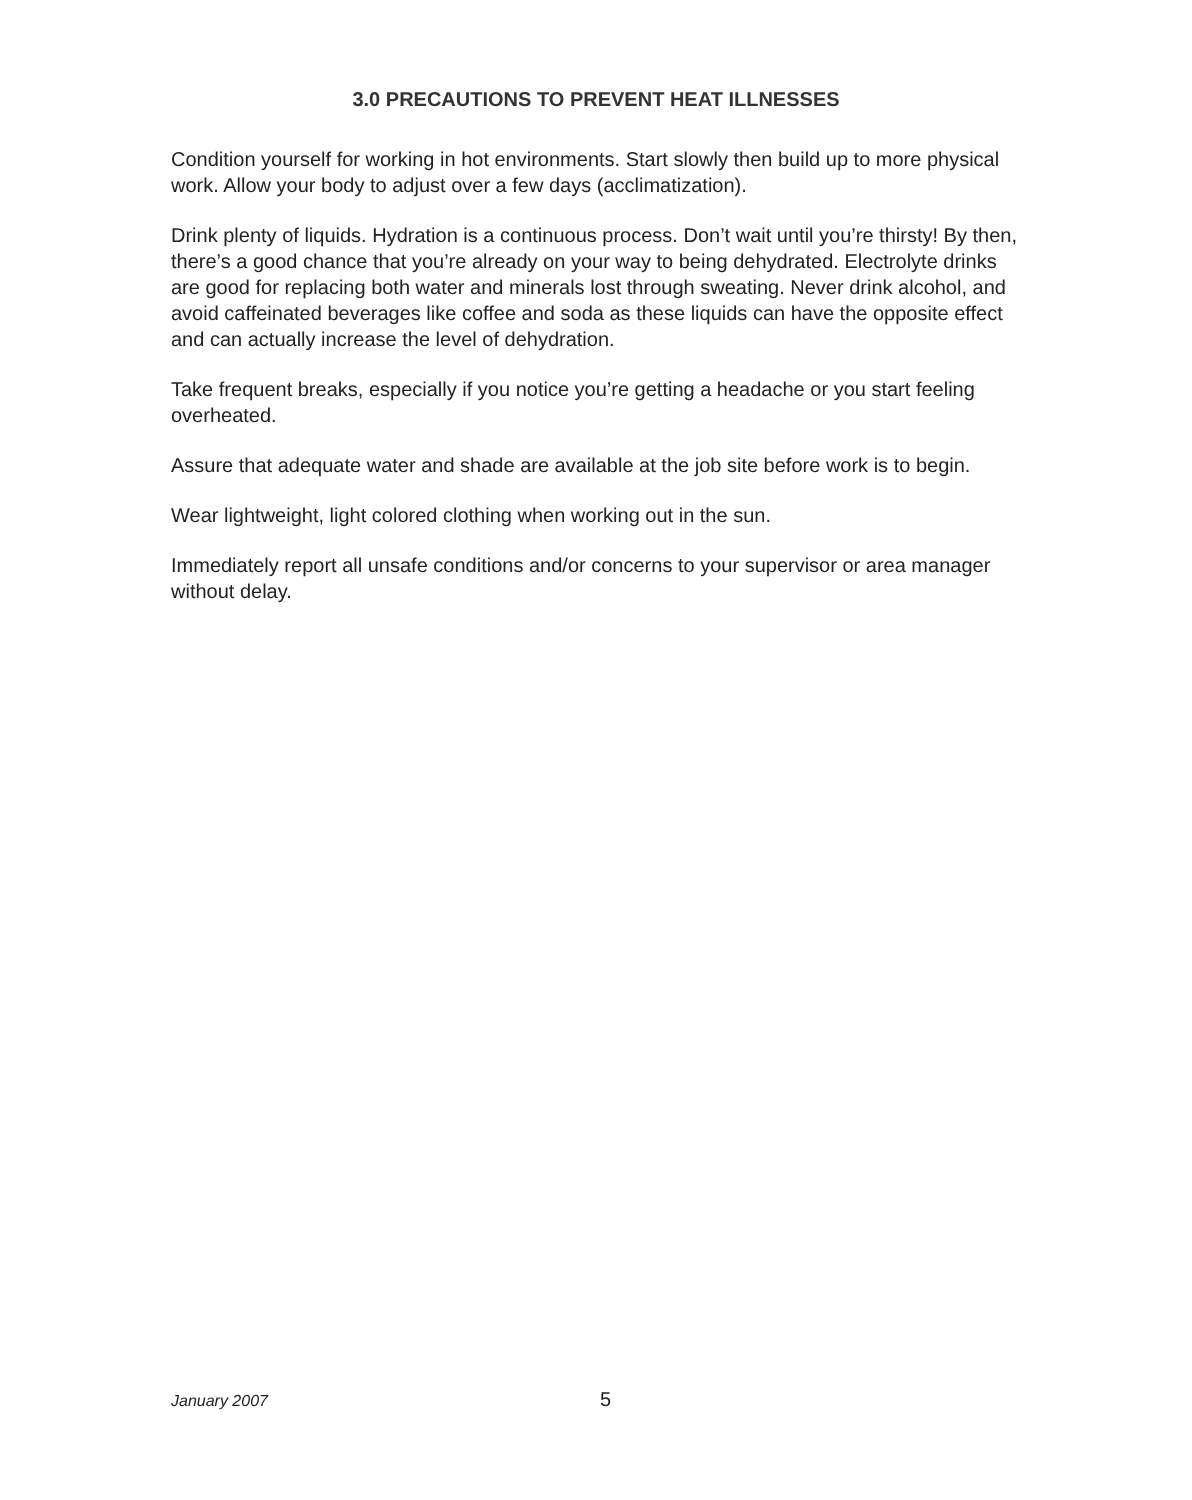3.0 PRECAUTIONS TO PREVENT HEAT ILLNESSES
Condition yourself for working in hot environments. Start slowly then build up to more physical work. Allow your body to adjust over a few days (acclimatization).
Drink plenty of liquids. Hydration is a continuous process. Don’t wait until you’re thirsty! By then, there’s a good chance that you’re already on your way to being dehydrated. Electrolyte drinks are good for replacing both water and minerals lost through sweating. Never drink alcohol, and avoid caffeinated beverages like coffee and soda as these liquids can have the opposite effect and can actually increase the level of dehydration.
Take frequent breaks, especially if you notice you’re getting a headache or you start feeling overheated.
Assure that adequate water and shade are available at the job site before work is to begin.
Wear lightweight, light colored clothing when working out in the sun.
Immediately report all unsafe conditions and/or concerns to your supervisor or area manager without delay.
January 2007 5